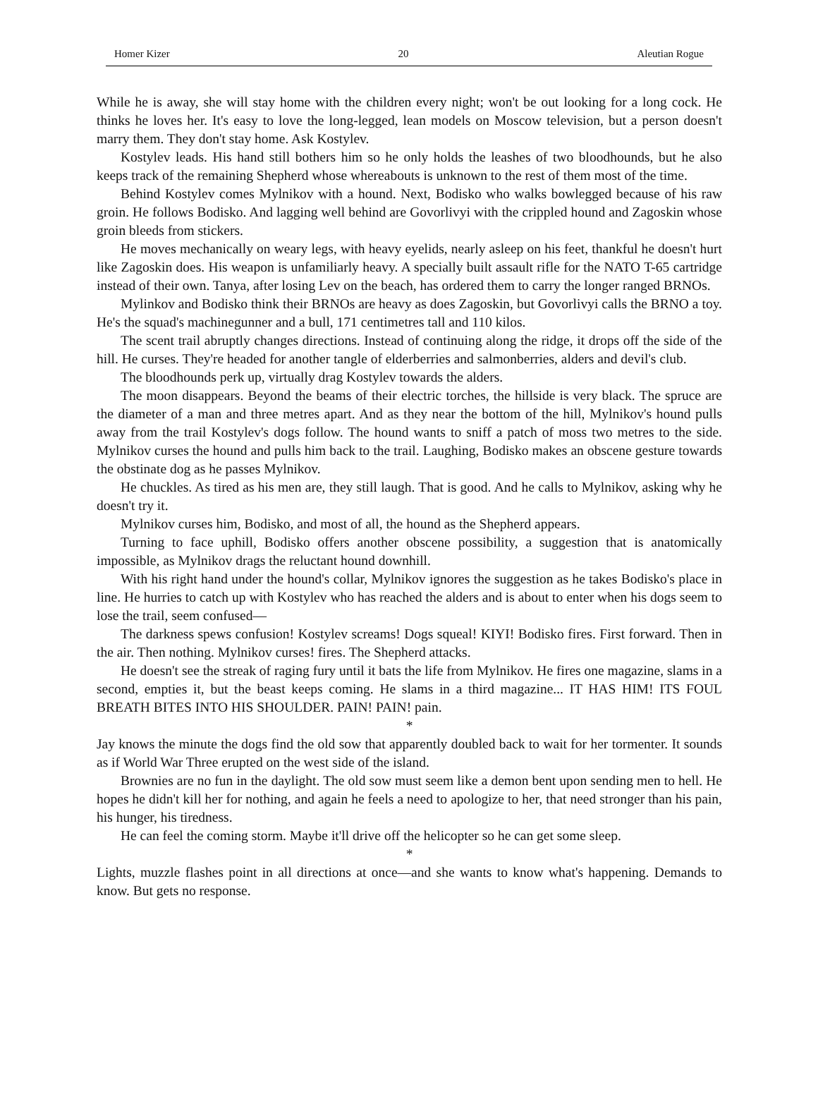Homer Kizer 20 Aleutian Rogue
While he is away, she will stay home with the children every night; won't be out looking for a long cock. He thinks he loves her. It's easy to love the long-legged, lean models on Moscow television, but a person doesn't marry them. They don't stay home. Ask Kostylev.
Kostylev leads. His hand still bothers him so he only holds the leashes of two bloodhounds, but he also keeps track of the remaining Shepherd whose whereabouts is unknown to the rest of them most of the time.
Behind Kostylev comes Mylnikov with a hound. Next, Bodisko who walks bowlegged because of his raw groin. He follows Bodisko. And lagging well behind are Govorlivyi with the crippled hound and Zagoskin whose groin bleeds from stickers.
He moves mechanically on weary legs, with heavy eyelids, nearly asleep on his feet, thankful he doesn't hurt like Zagoskin does. His weapon is unfamiliarly heavy. A specially built assault rifle for the NATO T-65 cartridge instead of their own. Tanya, after losing Lev on the beach, has ordered them to carry the longer ranged BRNOs.
Mylinkov and Bodisko think their BRNOs are heavy as does Zagoskin, but Govorlivyi calls the BRNO a toy. He's the squad's machinegunner and a bull, 171 centimetres tall and 110 kilos.
The scent trail abruptly changes directions. Instead of continuing along the ridge, it drops off the side of the hill. He curses. They're headed for another tangle of elderberries and salmonberries, alders and devil's club.
The bloodhounds perk up, virtually drag Kostylev towards the alders.
The moon disappears. Beyond the beams of their electric torches, the hillside is very black. The spruce are the diameter of a man and three metres apart. And as they near the bottom of the hill, Mylnikov's hound pulls away from the trail Kostylev's dogs follow. The hound wants to sniff a patch of moss two metres to the side. Mylnikov curses the hound and pulls him back to the trail. Laughing, Bodisko makes an obscene gesture towards the obstinate dog as he passes Mylnikov.
He chuckles. As tired as his men are, they still laugh. That is good. And he calls to Mylnikov, asking why he doesn't try it.
Mylnikov curses him, Bodisko, and most of all, the hound as the Shepherd appears.
Turning to face uphill, Bodisko offers another obscene possibility, a suggestion that is anatomically impossible, as Mylnikov drags the reluctant hound downhill.
With his right hand under the hound's collar, Mylnikov ignores the suggestion as he takes Bodisko's place in line. He hurries to catch up with Kostylev who has reached the alders and is about to enter when his dogs seem to lose the trail, seem confused—
The darkness spews confusion! Kostylev screams! Dogs squeal! KIYI! Bodisko fires. First forward. Then in the air. Then nothing. Mylnikov curses! fires. The Shepherd attacks.
He doesn't see the streak of raging fury until it bats the life from Mylnikov. He fires one magazine, slams in a second, empties it, but the beast keeps coming. He slams in a third magazine... IT HAS HIM! ITS FOUL BREATH BITES INTO HIS SHOULDER. PAIN! PAIN! pain.
*
Jay knows the minute the dogs find the old sow that apparently doubled back to wait for her tormenter. It sounds as if World War Three erupted on the west side of the island.
Brownies are no fun in the daylight. The old sow must seem like a demon bent upon sending men to hell. He hopes he didn't kill her for nothing, and again he feels a need to apologize to her, that need stronger than his pain, his hunger, his tiredness.
He can feel the coming storm. Maybe it'll drive off the helicopter so he can get some sleep.
*
Lights, muzzle flashes point in all directions at once—and she wants to know what's happening. Demands to know. But gets no response.